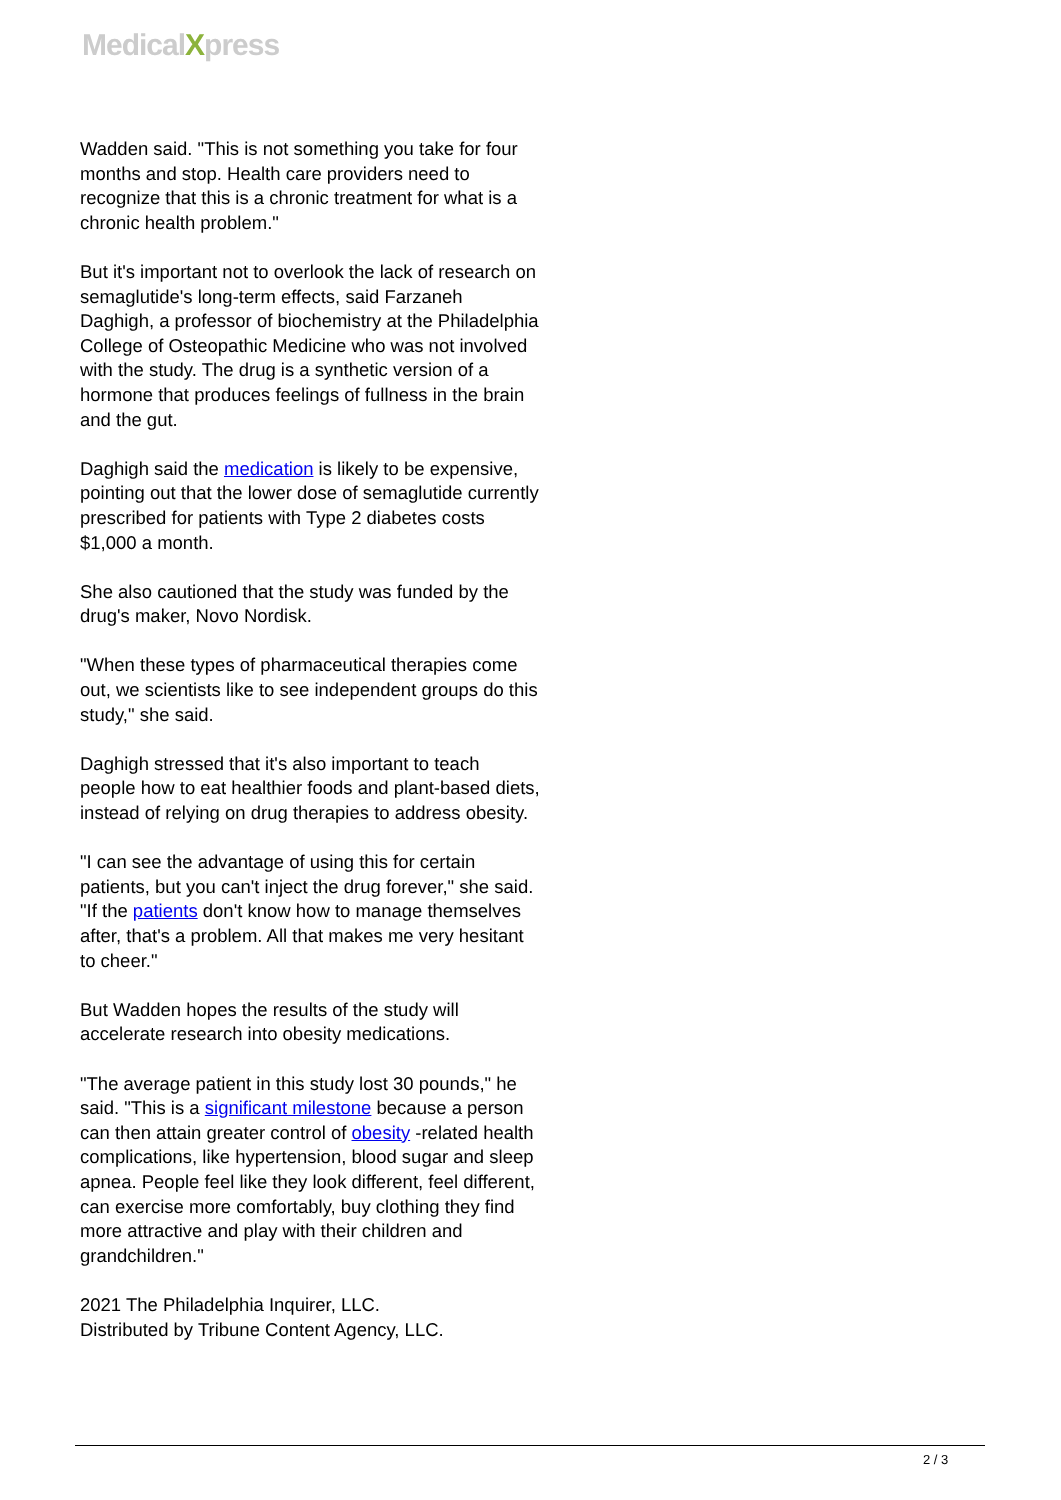MedicalXpress
Wadden said. "This is not something you take for four months and stop. Health care providers need to recognize that this is a chronic treatment for what is a chronic health problem."
But it's important not to overlook the lack of research on semaglutide's long-term effects, said Farzaneh Daghigh, a professor of biochemistry at the Philadelphia College of Osteopathic Medicine who was not involved with the study. The drug is a synthetic version of a hormone that produces feelings of fullness in the brain and the gut.
Daghigh said the medication is likely to be expensive, pointing out that the lower dose of semaglutide currently prescribed for patients with Type 2 diabetes costs $1,000 a month.
She also cautioned that the study was funded by the drug's maker, Novo Nordisk.
"When these types of pharmaceutical therapies come out, we scientists like to see independent groups do this study," she said.
Daghigh stressed that it's also important to teach people how to eat healthier foods and plant-based diets, instead of relying on drug therapies to address obesity.
"I can see the advantage of using this for certain patients, but you can't inject the drug forever," she said. "If the patients don't know how to manage themselves after, that's a problem. All that makes me very hesitant to cheer."
But Wadden hopes the results of the study will accelerate research into obesity medications.
"The average patient in this study lost 30 pounds," he said. "This is a significant milestone because a person can then attain greater control of obesity -related health complications, like hypertension, blood sugar and sleep apnea. People feel like they look different, feel different, can exercise more comfortably, buy clothing they find more attractive and play with their children and grandchildren."
2021 The Philadelphia Inquirer, LLC.
Distributed by Tribune Content Agency, LLC.
2 / 3